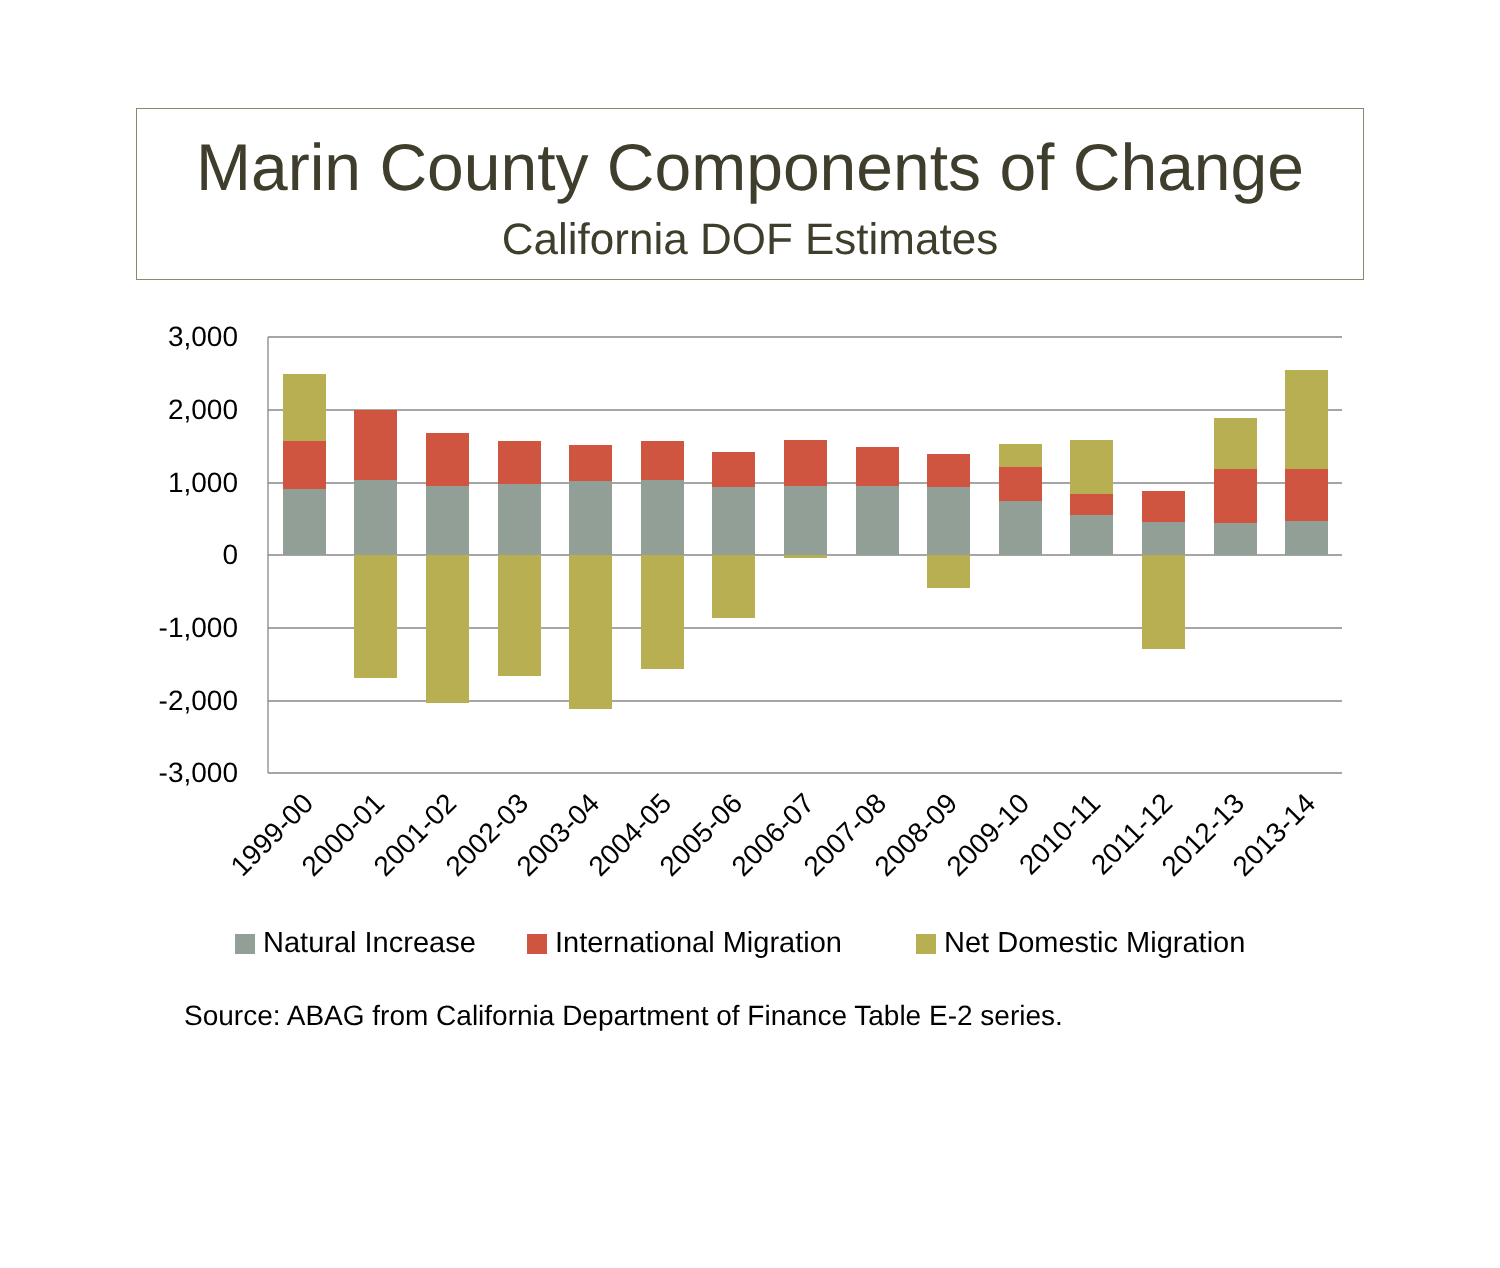Marin County Components of Change
California DOF Estimates
3,000
2,000
1,000
0
-1,000
-2,000
-3,000
1999-00
2000-01
2001-02
2002-03
2003-04
2004-05
2005-06
2006-07
2007-08
2008-09
2009-10
2010-11
2011-12
2012-13
2013-14
Natural Increase
International Migration
Net Domestic Migration
Source: ABAG from California Department of Finance Table E-2 series.